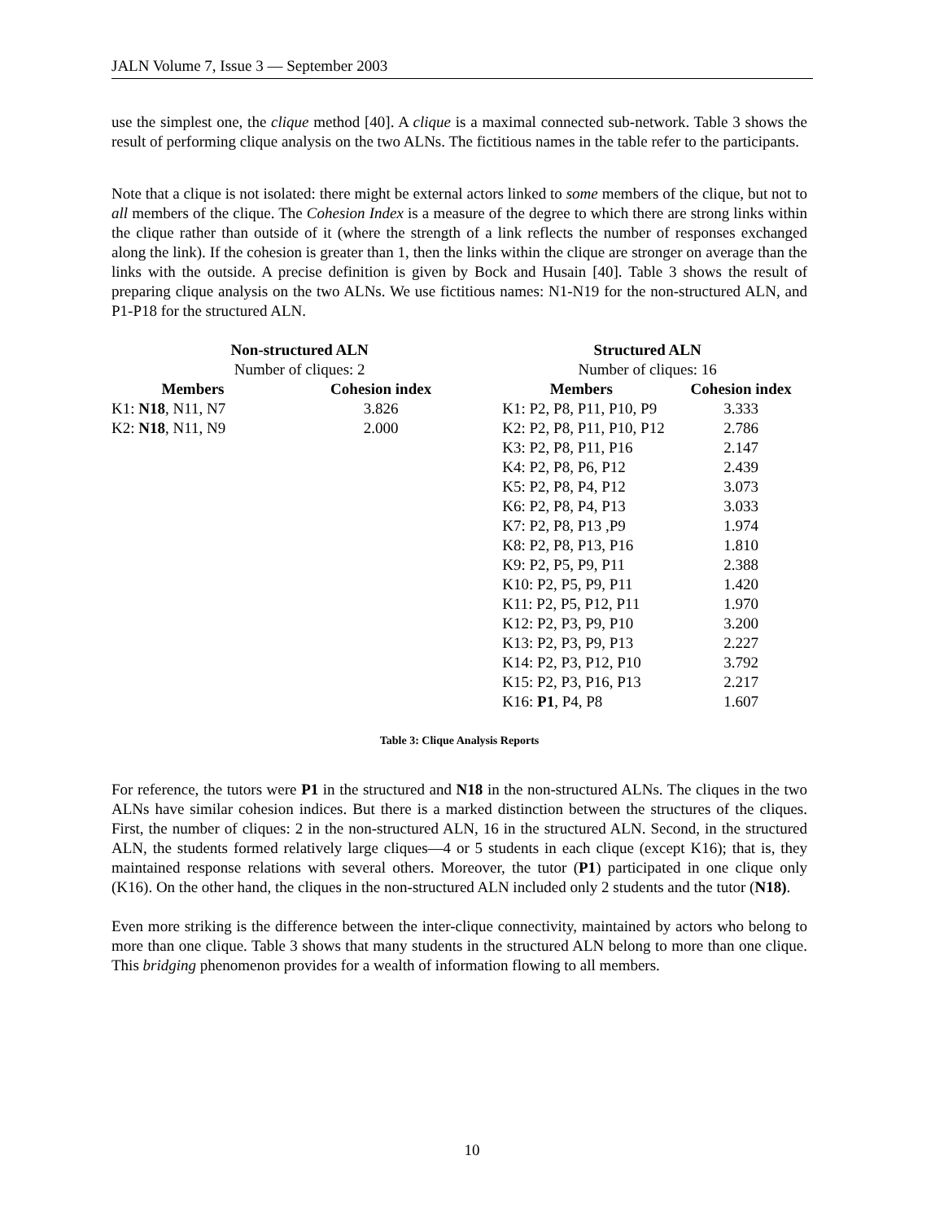JALN Volume 7, Issue 3 — September 2003
use the simplest one, the clique method [40]. A clique is a maximal connected sub-network. Table 3 shows the result of performing clique analysis on the two ALNs. The fictitious names in the table refer to the participants.
Note that a clique is not isolated: there might be external actors linked to some members of the clique, but not to all members of the clique. The Cohesion Index is a measure of the degree to which there are strong links within the clique rather than outside of it (where the strength of a link reflects the number of responses exchanged along the link). If the cohesion is greater than 1, then the links within the clique are stronger on average than the links with the outside. A precise definition is given by Bock and Husain [40]. Table 3 shows the result of preparing clique analysis on the two ALNs. We use fictitious names: N1-N19 for the non-structured ALN, and P1-P18 for the structured ALN.
| Non-structured ALN | | Structured ALN | |
| --- | --- | --- | --- |
| Number of cliques: 2 | | Number of cliques: 16 | |
| Members | Cohesion index | Members | Cohesion index |
| K1: N18 , N11, N7 | 3.826 | K1: P2, P8, P11, P10, P9 | 3.333 |
| K2: N18 , N11, N9 | 2.000 | K2: P2, P8, P11, P10, P12 | 2.786 |
| | | K3: P2, P8, P11, P16 | 2.147 |
| | | K4: P2, P8, P6, P12 | 2.439 |
| | | K5: P2, P8, P4, P12 | 3.073 |
| | | K6: P2, P8, P4, P13 | 3.033 |
| | | K7: P2, P8, P13 ,P9 | 1.974 |
| | | K8: P2, P8, P13, P16 | 1.810 |
| | | K9: P2, P5, P9, P11 | 2.388 |
| | | K10: P2, P5, P9, P11 | 1.420 |
| | | K11: P2, P5, P12, P11 | 1.970 |
| | | K12: P2, P3, P9, P10 | 3.200 |
| | | K13: P2, P3, P9, P13 | 2.227 |
| | | K14: P2, P3, P12, P10 | 3.792 |
| | | K15: P2, P3, P16, P13 | 2.217 |
| | | K16: P1 , P4, P8 | 1.607 |
Table 3: Clique Analysis Reports
For reference, the tutors were P1 in the structured and N18 in the non-structured ALNs. The cliques in the two ALNs have similar cohesion indices. But there is a marked distinction between the structures of the cliques. First, the number of cliques: 2 in the non-structured ALN, 16 in the structured ALN. Second, in the structured ALN, the students formed relatively large cliques—4 or 5 students in each clique (except K16); that is, they maintained response relations with several others. Moreover, the tutor (P1) participated in one clique only (K16). On the other hand, the cliques in the non-structured ALN included only 2 students and the tutor (N18).
Even more striking is the difference between the inter-clique connectivity, maintained by actors who belong to more than one clique. Table 3 shows that many students in the structured ALN belong to more than one clique. This bridging phenomenon provides for a wealth of information flowing to all members.
10